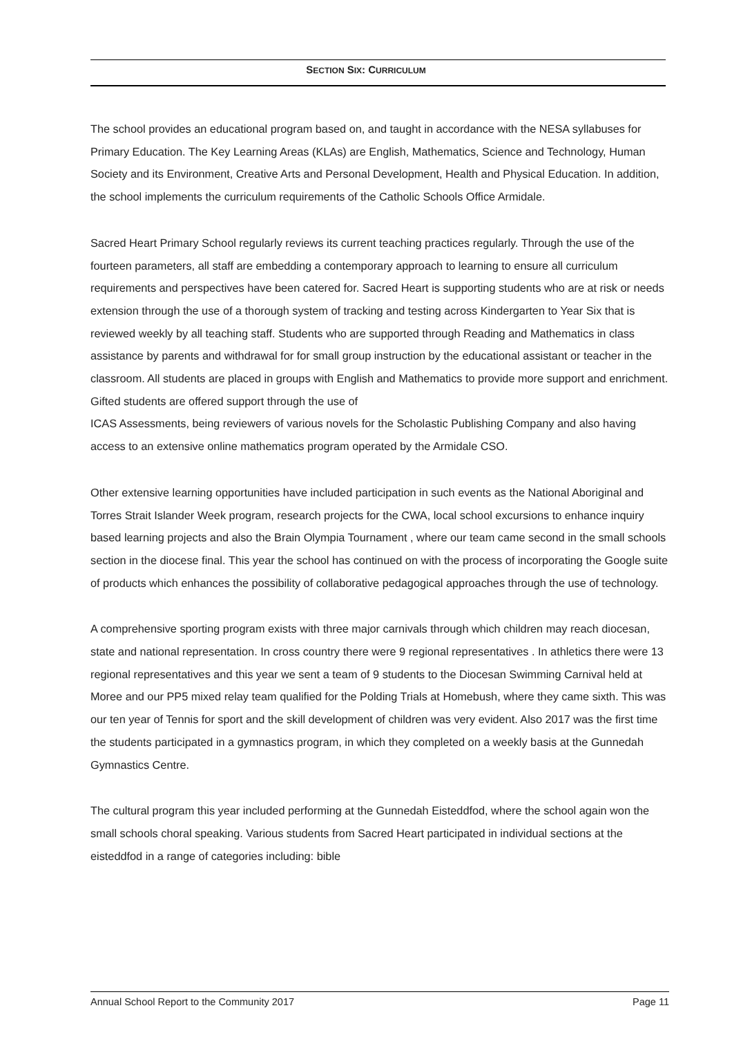SECTION SIX: CURRICULUM
The school provides an educational program based on, and taught in accordance with the NESA syllabuses for Primary Education. The Key Learning Areas (KLAs) are English, Mathematics, Science and Technology, Human Society and its Environment, Creative Arts and Personal Development, Health and Physical Education. In addition, the school implements the curriculum requirements of the Catholic Schools Office Armidale.
Sacred Heart Primary School regularly reviews its current teaching practices regularly. Through the use of the fourteen parameters, all staff are embedding a contemporary approach to learning to ensure all curriculum requirements and perspectives have been catered for. Sacred Heart is supporting students who are at risk or needs extension through the use of a thorough system of tracking and testing across Kindergarten to Year Six that is reviewed weekly by all teaching staff. Students who are supported through Reading and Mathematics in class assistance by parents and withdrawal for for small group instruction by the educational assistant or teacher in the classroom. All students are placed in groups with English and Mathematics to provide more support and enrichment. Gifted students are offered support through the use of
ICAS Assessments, being reviewers of various novels for the Scholastic Publishing Company and also having access to an extensive online mathematics program operated by the Armidale CSO.
Other extensive learning opportunities have included participation in such events as the National Aboriginal and Torres Strait Islander Week program, research projects for the CWA, local school excursions to enhance inquiry based learning projects and also the Brain Olympia Tournament , where our team came second in the small schools section in the diocese final. This year the school has continued on with the process of incorporating the Google suite of products which enhances the possibility of collaborative pedagogical approaches through the use of technology.
A comprehensive sporting program exists with three major carnivals through which children may reach diocesan, state and national representation. In cross country there were 9 regional representatives . In athletics there were 13 regional representatives and this year we sent a team of 9 students to the Diocesan Swimming Carnival held at Moree and our PP5 mixed relay team qualified for the Polding Trials at Homebush, where they came sixth. This was our ten year of Tennis for sport and the skill development of children was very evident. Also 2017 was the first time the students participated in a gymnastics program, in which they completed on a weekly basis at the Gunnedah Gymnastics Centre.
The cultural program this year included performing at the Gunnedah Eisteddfod, where the school again won the small schools choral speaking. Various students from Sacred Heart participated in individual sections at the eisteddfod in a range of categories including: bible
Annual School Report to the Community 2017 Page 11